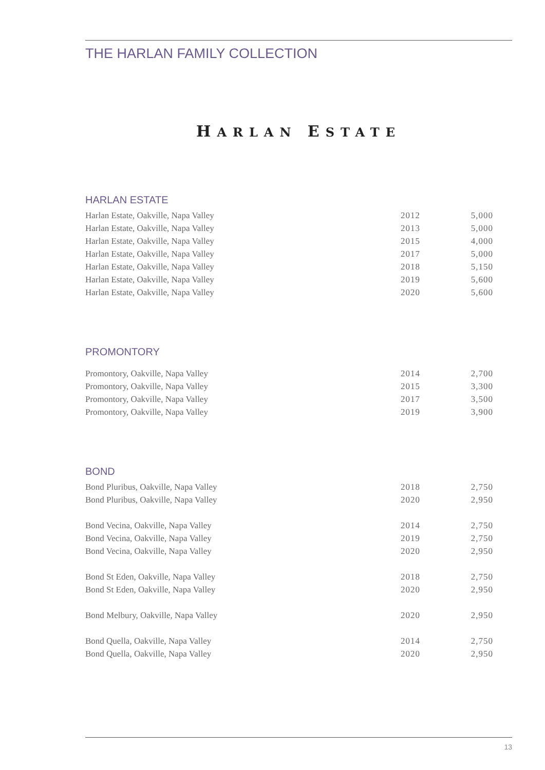THE HARLAN FAMILY COLLECTION
HARLAN ESTATE
HARLAN ESTATE
| Harlan Estate, Oakville, Napa Valley | 2012 | 5,000 |
| Harlan Estate, Oakville, Napa Valley | 2013 | 5,000 |
| Harlan Estate, Oakville, Napa Valley | 2015 | 4,000 |
| Harlan Estate, Oakville, Napa Valley | 2017 | 5,000 |
| Harlan Estate, Oakville, Napa Valley | 2018 | 5,150 |
| Harlan Estate, Oakville, Napa Valley | 2019 | 5,600 |
| Harlan Estate, Oakville, Napa Valley | 2020 | 5,600 |
PROMONTORY
| Promontory, Oakville, Napa Valley | 2014 | 2,700 |
| Promontory, Oakville, Napa Valley | 2015 | 3,300 |
| Promontory, Oakville, Napa Valley | 2017 | 3,500 |
| Promontory, Oakville, Napa Valley | 2019 | 3,900 |
BOND
| Bond Pluribus, Oakville, Napa Valley | 2018 | 2,750 |
| Bond Pluribus, Oakville, Napa Valley | 2020 | 2,950 |
| Bond Vecina, Oakville, Napa Valley | 2014 | 2,750 |
| Bond Vecina, Oakville, Napa Valley | 2019 | 2,750 |
| Bond Vecina, Oakville, Napa Valley | 2020 | 2,950 |
| Bond St Eden, Oakville, Napa Valley | 2018 | 2,750 |
| Bond St Eden, Oakville, Napa Valley | 2020 | 2,950 |
| Bond Melbury, Oakville, Napa Valley | 2020 | 2,950 |
| Bond Quella, Oakville, Napa Valley | 2014 | 2,750 |
| Bond Quella, Oakville, Napa Valley | 2020 | 2,950 |
13